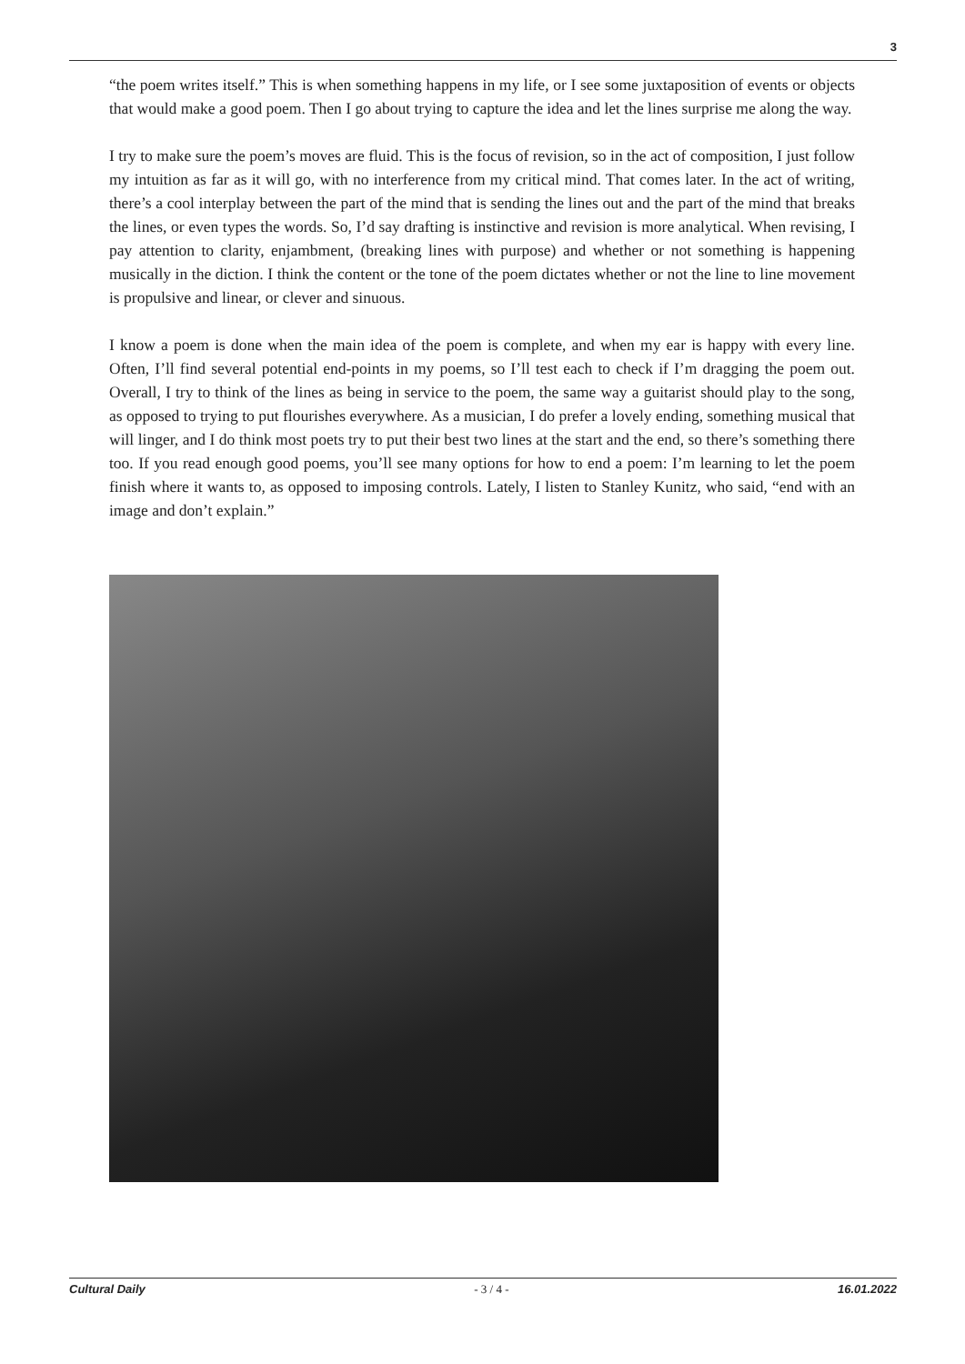3
“the poem writes itself.” This is when something happens in my life, or I see some juxtaposition of events or objects that would make a good poem. Then I go about trying to capture the idea and let the lines surprise me along the way.
I try to make sure the poem’s moves are fluid. This is the focus of revision, so in the act of composition, I just follow my intuition as far as it will go, with no interference from my critical mind. That comes later. In the act of writing, there’s a cool interplay between the part of the mind that is sending the lines out and the part of the mind that breaks the lines, or even types the words. So, I’d say drafting is instinctive and revision is more analytical. When revising, I pay attention to clarity, enjambment, (breaking lines with purpose) and whether or not something is happening musically in the diction. I think the content or the tone of the poem dictates whether or not the line to line movement is propulsive and linear, or clever and sinuous.
I know a poem is done when the main idea of the poem is complete, and when my ear is happy with every line. Often, I’ll find several potential end-points in my poems, so I’ll test each to check if I’m dragging the poem out. Overall, I try to think of the lines as being in service to the poem, the same way a guitarist should play to the song, as opposed to trying to put flourishes everywhere. As a musician, I do prefer a lovely ending, something musical that will linger, and I do think most poets try to put their best two lines at the start and the end, so there’s something there too. If you read enough good poems, you’ll see many options for how to end a poem: I’m learning to let the poem finish where it wants to, as opposed to imposing controls. Lately, I listen to Stanley Kunitz, who said, “end with an image and don’t explain.”
Cultural Daily - 3 / 4 - 16.01.2022